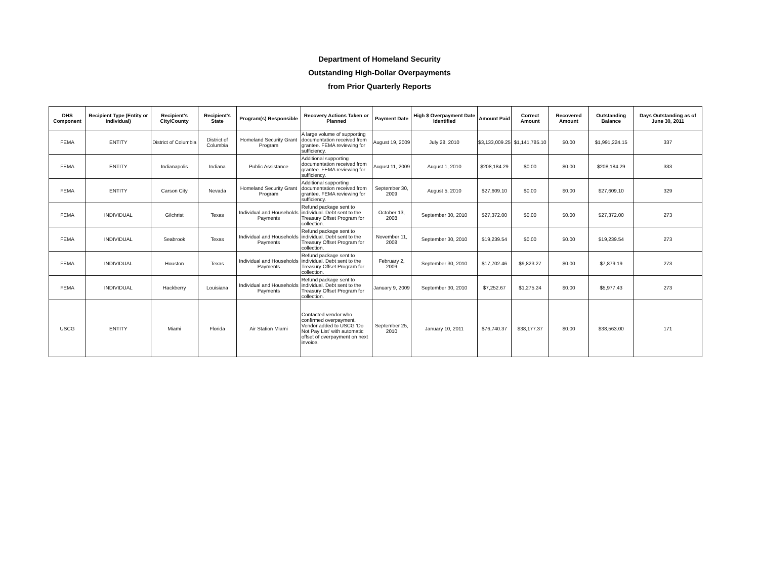Department of Homeland Security
Outstanding High-Dollar Overpayments
from Prior Quarterly Reports
| DHS Component | Recipient Type (Entity or Individual) | Recipient's City/County | Recipient's State | Program(s) Responsible | Recovery Actions Taken or Planned | Payment Date | High $ Overpayment Date Identified | Amount Paid | Correct Amount | Recovered Amount | Outstanding Balance | Days Outstanding as of June 30, 2011 |
| --- | --- | --- | --- | --- | --- | --- | --- | --- | --- | --- | --- | --- |
| FEMA | ENTITY | District of Columbia | District of Columbia | Homeland Security Grant Program | A large volume of supporting documentation received from grantee. FEMA reviewing for sufficiency. | August 19, 2009 | July 28, 2010 | $3,133,009.25 | $1,141,785.10 | $0.00 | $1,991,224.15 | 337 |
| FEMA | ENTITY | Indianapolis | Indiana | Public Assistance | Additional supporting documentation received from grantee. FEMA reviewing for sufficiency. | August 11, 2009 | August 1, 2010 | $208,184.29 | $0.00 | $0.00 | $208,184.29 | 333 |
| FEMA | ENTITY | Carson City | Nevada | Homeland Security Grant Program | Additional supporting documentation received from grantee. FEMA reviewing for sufficiency. | September 30, 2009 | August 5, 2010 | $27,609.10 | $0.00 | $0.00 | $27,609.10 | 329 |
| FEMA | INDIVIDUAL | Gilchrist | Texas | Individual and Households Payments | Refund package sent to individual. Debt sent to the Treasury Offset Program for collection. | October 13, 2008 | September 30, 2010 | $27,372.00 | $0.00 | $0.00 | $27,372.00 | 273 |
| FEMA | INDIVIDUAL | Seabrook | Texas | Individual and Households Payments | Refund package sent to individual. Debt sent to the Treasury Offset Program for collection. | November 11, 2008 | September 30, 2010 | $19,239.54 | $0.00 | $0.00 | $19,239.54 | 273 |
| FEMA | INDIVIDUAL | Houston | Texas | Individual and Households Payments | Refund package sent to individual. Debt sent to the Treasury Offset Program for collection. | February 2, 2009 | September 30, 2010 | $17,702.46 | $9,823.27 | $0.00 | $7,879.19 | 273 |
| FEMA | INDIVIDUAL | Hackberry | Louisiana | Individual and Households Payments | Refund package sent to individual. Debt sent to the Treasury Offset Program for collection. | January 9, 2009 | September 30, 2010 | $7,252.67 | $1,275.24 | $0.00 | $5,977.43 | 273 |
| USCG | ENTITY | Miami | Florida | Air Station Miami | Contacted vendor who confirmed overpayment. Vendor added to USCG 'Do Not Pay List' with automatic offset of overpayment on next invoice. | September 25, 2010 | January 10, 2011 | $76,740.37 | $38,177.37 | $0.00 | $38,563.00 | 171 |